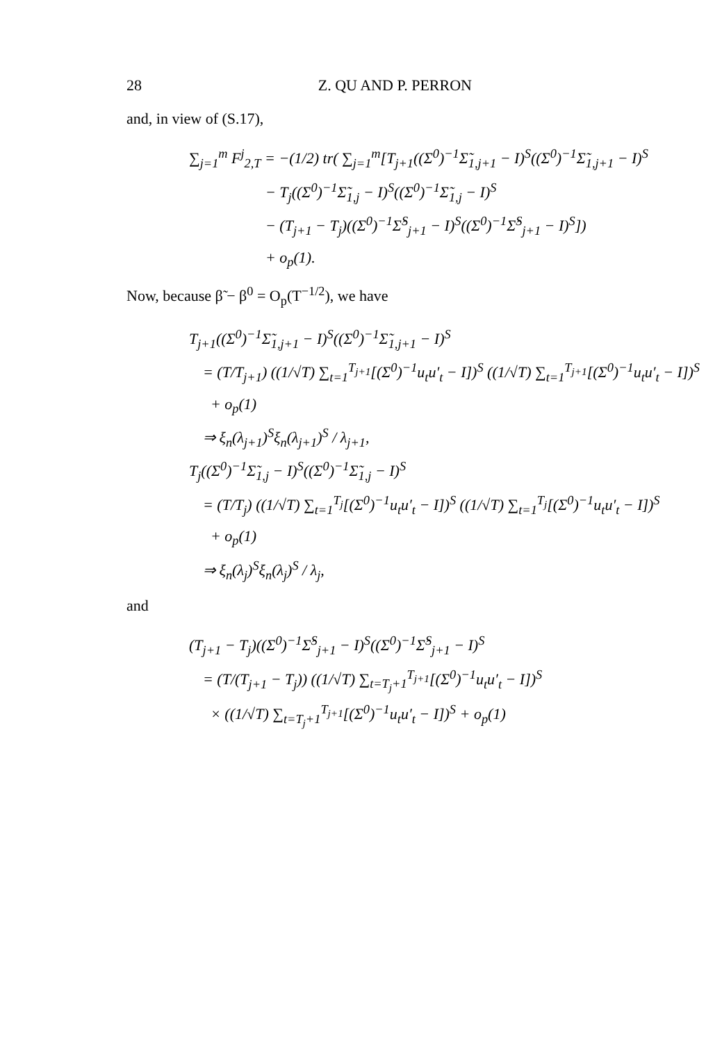28 Z. QU AND P. PERRON
and, in view of (S.17),
∑<sub>j=1</sub><sup>m</sup> F<sup>j</sup><sub>2,T</sub> = −(1/2) tr( ∑<sub>j=1</sub><sup>m</sup>[T<sub>j+1</sub>((Σ<sup>0</sup>)<sup>−1</sup>Σ̃<sub>1,j+1</sub> − I)<sup>S</sup>((Σ<sup>0</sup>)<sup>−1</sup>Σ̃<sub>1,j+1</sub> − I)<sup>S</sup>
− T<sub>j</sub>((Σ<sup>0</sup>)<sup>−1</sup>Σ̃<sub>1,j</sub> − I)<sup>S</sup>((Σ<sup>0</sup>)<sup>−1</sup>Σ̃<sub>1,j</sub> − I)<sup>S</sup>
− (T<sub>j+1</sub> − T<sub>j</sub>)((Σ<sup>0</sup>)<sup>−1</sup>Σ̂<sup>S</sup><sub>j+1</sub> − I)<sup>S</sup>((Σ<sup>0</sup>)<sup>−1</sup>Σ̂<sup>S</sup><sub>j+1</sub> − I)<sup>S</sup>])
+ o<sub>p</sub>(1).
Now, because β̃ − β<sup>0</sup> = O<sub>p</sub>(T<sup>−1/2</sup>), we have
T<sub>j+1</sub>((Σ<sup>0</sup>)<sup>−1</sup>Σ̃<sub>1,j+1</sub> − I)<sup>S</sup>((Σ<sup>0</sup>)<sup>−1</sup>Σ̃<sub>1,j+1</sub> − I)<sup>S</sup>
= (T/T<sub>j+1</sub>) ((1/√T) ∑<sub>t=1</sub><sup>T<sub>j+1</sub></sup>[(Σ<sup>0</sup>)<sup>−1</sup>u<sub>t</sub>u′<sub>t</sub> − I])<sup>S</sup> ((1/√T) ∑<sub>t=1</sub><sup>T<sub>j+1</sub></sup>[(Σ<sup>0</sup>)<sup>−1</sup>u<sub>t</sub>u′<sub>t</sub> − I])<sup>S</sup>
+ o<sub>p</sub>(1)
⇒ ξ<sub>n</sub>(λ<sub>j+1</sub>)<sup>S</sup>ξ<sub>n</sub>(λ<sub>j+1</sub>)<sup>S</sup> / λ<sub>j+1</sub>,
T<sub>j</sub>((Σ<sup>0</sup>)<sup>−1</sup>Σ̃<sub>1,j</sub> − I)<sup>S</sup>((Σ<sup>0</sup>)<sup>−1</sup>Σ̃<sub>1,j</sub> − I)<sup>S</sup>
= (T/T<sub>j</sub>) ((1/√T) ∑<sub>t=1</sub><sup>T<sub>j</sub></sup>[(Σ<sup>0</sup>)<sup>−1</sup>u<sub>t</sub>u′<sub>t</sub> − I])<sup>S</sup> ((1/√T) ∑<sub>t=1</sub><sup>T<sub>j</sub></sup>[(Σ<sup>0</sup>)<sup>−1</sup>u<sub>t</sub>u′<sub>t</sub> − I])<sup>S</sup>
+ o<sub>p</sub>(1)
⇒ ξ<sub>n</sub>(λ<sub>j</sub>)<sup>S</sup>ξ<sub>n</sub>(λ<sub>j</sub>)<sup>S</sup> / λ<sub>j</sub>,
and
(T<sub>j+1</sub> − T<sub>j</sub>)((Σ<sup>0</sup>)<sup>−1</sup>Σ̂<sup>S</sup><sub>j+1</sub> − I)<sup>S</sup>((Σ<sup>0</sup>)<sup>−1</sup>Σ̂<sup>S</sup><sub>j+1</sub> − I)<sup>S</sup>
= (T/(T<sub>j+1</sub> − T<sub>j</sub>)) ((1/√T) ∑<sub>t=T<sub>j</sub>+1</sub><sup>T<sub>j+1</sub></sup>[(Σ<sup>0</sup>)<sup>−1</sup>u<sub>t</sub>u′<sub>t</sub> − I])<sup>S</sup>
× ((1/√T) ∑<sub>t=T<sub>j</sub>+1</sub><sup>T<sub>j+1</sub></sup>[(Σ<sup>0</sup>)<sup>−1</sup>u<sub>t</sub>u′<sub>t</sub> − I])<sup>S</sup> + o<sub>p</sub>(1)